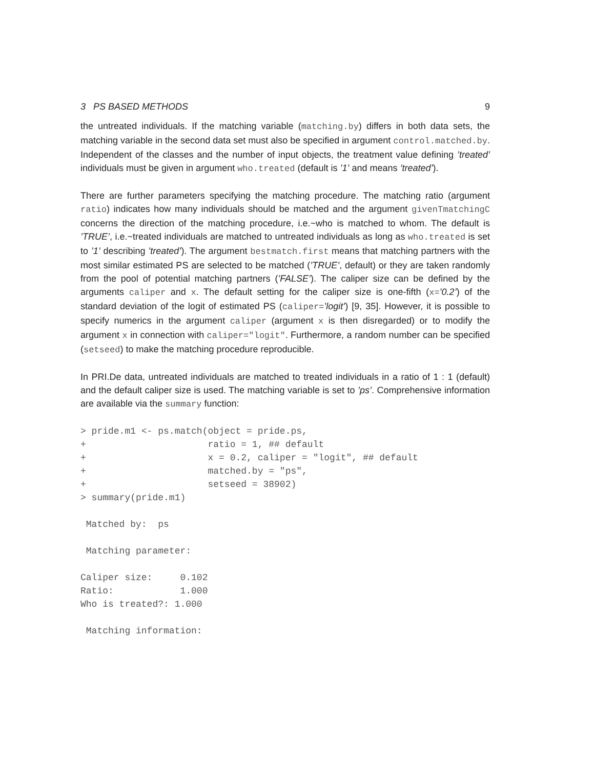3 PS BASED METHODS 9
the untreated individuals. If the matching variable (matching.by) differs in both data sets, the matching variable in the second data set must also be specified in argument control.matched.by. Independent of the classes and the number of input objects, the treatment value defining ’treated’ individuals must be given in argument who.treated (default is ’1’ and means ’treated’).
There are further parameters specifying the matching procedure. The matching ratio (argument ratio) indicates how many individuals should be matched and the argument givenTmatchingC concerns the direction of the matching procedure, i.e.~who is matched to whom. The default is ’TRUE’, i.e.~treated individuals are matched to untreated individuals as long as who.treated is set to ’1’ describing ’treated’). The argument bestmatch.first means that matching partners with the most similar estimated PS are selected to be matched (’TRUE’, default) or they are taken randomly from the pool of potential matching partners (’FALSE’). The caliper size can be defined by the arguments caliper and x. The default setting for the caliper size is one-fifth (x=’0.2’) of the standard deviation of the logit of estimated PS (caliper=’logit’) [9, 35]. However, it is possible to specify numerics in the argument caliper (argument x is then disregarded) or to modify the argument x in connection with caliper="logit". Furthermore, a random number can be specified (setseed) to make the matching procedure reproducible.
In PRI.De data, untreated individuals are matched to treated individuals in a ratio of 1 : 1 (default) and the default caliper size is used. The matching variable is set to ’ps’. Comprehensive information are available via the summary function:
> pride.m1 <- ps.match(object = pride.ps,
+                      ratio = 1, ## default
+                      x = 0.2, caliper = "logit", ## default
+                      matched.by = "ps",
+                      setseed = 38902)
> summary(pride.m1)

 Matched by:  ps

 Matching parameter:

Caliper size:     0.102
Ratio:            1.000
Who is treated?: 1.000

 Matching information: